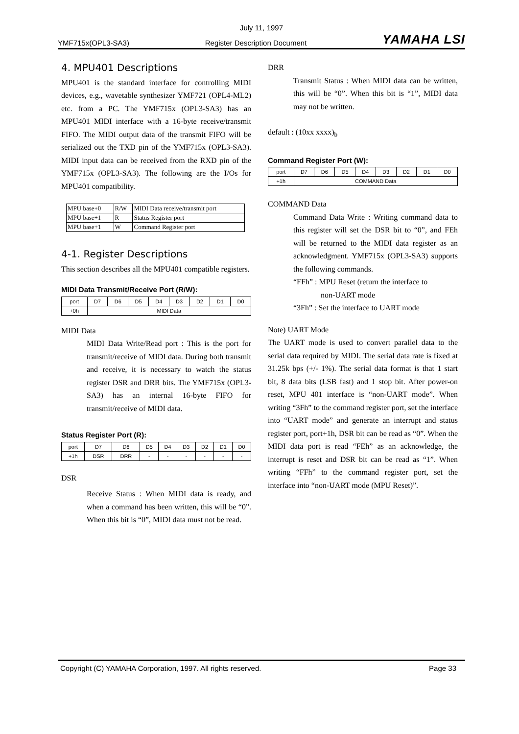July 11, 1997
YMF715x(OPL3-SA3) Register Description Document YAMAHA LSI
4. MPU401 Descriptions
MPU401 is the standard interface for controlling MIDI devices, e.g., wavetable synthesizer YMF721 (OPL4-ML2) etc. from a PC. The YMF715x (OPL3-SA3) has an MPU401 MIDI interface with a 16-byte receive/transmit FIFO. The MIDI output data of the transmit FIFO will be serialized out the TXD pin of the YMF715x (OPL3-SA3). MIDI input data can be received from the RXD pin of the YMF715x (OPL3-SA3). The following are the I/Os for MPU401 compatibility.
| MPU base+0 | R/W | MIDI Data receive/transmit port |
| MPU base+1 | R | Status Register port |
| MPU base+1 | W | Command Register port |
4-1. Register Descriptions
This section describes all the MPU401 compatible registers.
MIDI Data Transmit/Receive Port (R/W):
| port | D7 | D6 | D5 | D4 | D3 | D2 | D1 | D0 |
| +0h | MIDI Data | | | | | | | |
MIDI Data
MIDI Data Write/Read port : This is the port for transmit/receive of MIDI data. During both transmit and receive, it is necessary to watch the status register DSR and DRR bits. The YMF715x (OPL3-SA3) has an internal 16-byte FIFO for transmit/receive of MIDI data.
Status Register Port (R):
| port | D7 | D6 | D5 | D4 | D3 | D2 | D1 | D0 |
| +1h | DSR | DRR | - | - | - | - | - | - |
DSR
Receive Status : When MIDI data is ready, and when a command has been written, this will be “0”. When this bit is “0”, MIDI data must not be read.
DRR
Transmit Status : When MIDI data can be written, this will be “0”. When this bit is “1”, MIDI data may not be written.
default : (10xx xxxx)<sub>b</sub>
Command Register Port (W):
| port | D7 | D6 | D5 | D4 | D3 | D2 | D1 | D0 |
| +1h | COMMAND Data | | | | | | | |
COMMAND Data
Command Data Write : Writing command data to this register will set the DSR bit to “0”, and FEh will be returned to the MIDI data register as an acknowledgment. YMF715x (OPL3-SA3) supports the following commands.
“FFh” : MPU Reset (return the interface to
non-UART mode
“3Fh” : Set the interface to UART mode
Note) UART Mode
The UART mode is used to convert parallel data to the serial data required by MIDI. The serial data rate is fixed at 31.25k bps (+/- 1%). The serial data format is that 1 start bit, 8 data bits (LSB fast) and 1 stop bit. After power-on reset, MPU 401 interface is “non-UART mode”. When writing “3Fh” to the command register port, set the interface into “UART mode” and generate an interrupt and status register port, port+1h, DSR bit can be read as “0”. When the MIDI data port is read “FEh” as an acknowledge, the interrupt is reset and DSR bit can be read as “1”. When writing “FFh” to the command register port, set the interface into “non-UART mode (MPU Reset)”.
Copyright (C) YAMAHA Corporation, 1997. All rights reserved. Page 33